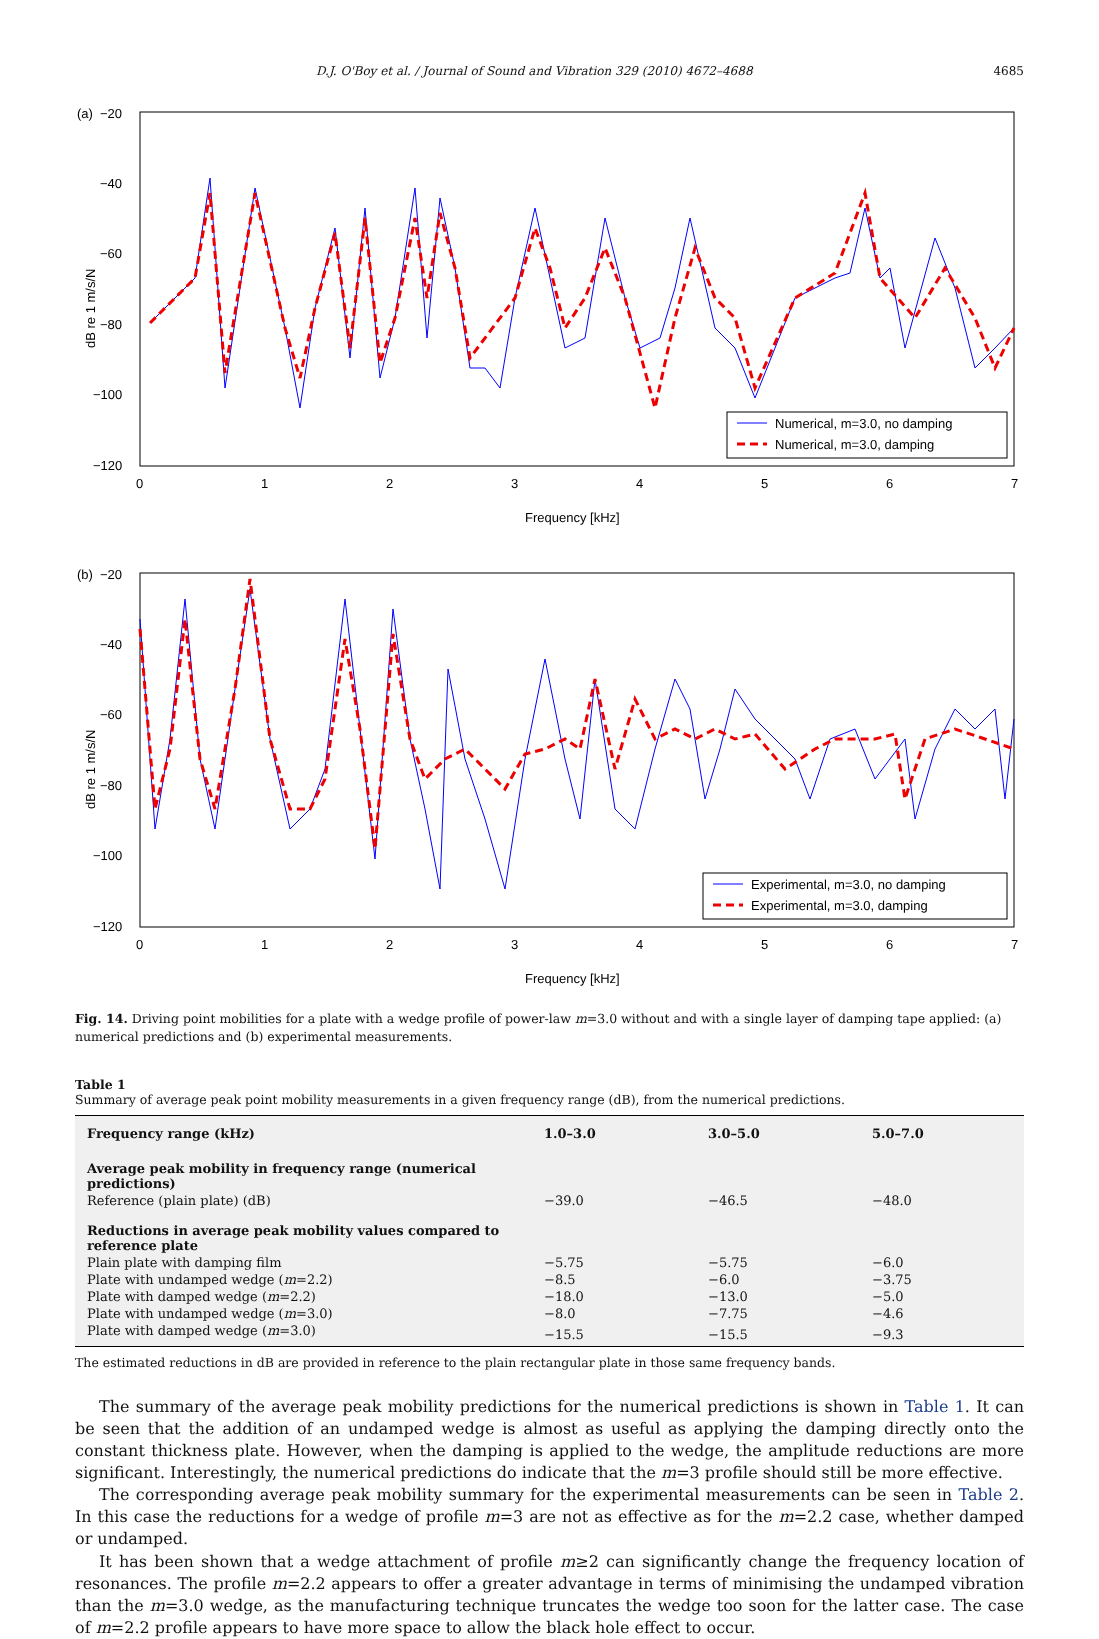D.J. O'Boy et al. / Journal of Sound and Vibration 329 (2010) 4672–4688 4685
(a)
−20
−40
−60
−80
−100
−120
0
1
2
3
4
5
6
7
Frequency [kHz]
dB re 1 m/s/N
Numerical, m=3.0, no damping
Numerical, m=3.0, damping
(b)
−20
−40
−60
−80
−100
−120
0
1
2
3
4
5
6
7
Frequency [kHz]
dB re 1 m/s/N
Experimental, m=3.0, no damping
Experimental, m=3.0, damping
Fig. 14. Driving point mobilities for a plate with a wedge profile of power-law m=3.0 without and with a single layer of damping tape applied: (a) numerical predictions and (b) experimental measurements.
Table 1
Summary of average peak point mobility measurements in a given frequency range (dB), from the numerical predictions.
| Frequency range (kHz) | 1.0–3.0 | 3.0–5.0 | 5.0–7.0 |
| --- | --- | --- | --- |
| Average peak mobility in frequency range (numerical predictions) | | | |
| Reference (plain plate) (dB) | −39.0 | −46.5 | −48.0 |
| Reductions in average peak mobility values compared to reference plate | | | |
| Plain plate with damping film | −5.75 | −5.75 | −6.0 |
| Plate with undamped wedge ( m =2.2) | −8.5 | −6.0 | −3.75 |
| Plate with damped wedge ( m =2.2) | −18.0 | −13.0 | −5.0 |
| Plate with undamped wedge ( m =3.0) | −8.0 | −7.75 | −4.6 |
| Plate with damped wedge ( m =3.0) | −15.5 | −15.5 | −9.3 |
The estimated reductions in dB are provided in reference to the plain rectangular plate in those same frequency bands.
The summary of the average peak mobility predictions for the numerical predictions is shown in Table 1. It can be seen that the addition of an undamped wedge is almost as useful as applying the damping directly onto the constant thickness plate. However, when the damping is applied to the wedge, the amplitude reductions are more significant. Interestingly, the numerical predictions do indicate that the m=3 profile should still be more effective.
The corresponding average peak mobility summary for the experimental measurements can be seen in Table 2. In this case the reductions for a wedge of profile m=3 are not as effective as for the m=2.2 case, whether damped or undamped.
It has been shown that a wedge attachment of profile m≥2 can significantly change the frequency location of resonances. The profile m=2.2 appears to offer a greater advantage in terms of minimising the undamped vibration than the m=3.0 wedge, as the manufacturing technique truncates the wedge too soon for the latter case. The case of m=2.2 profile appears to have more space to allow the black hole effect to occur.